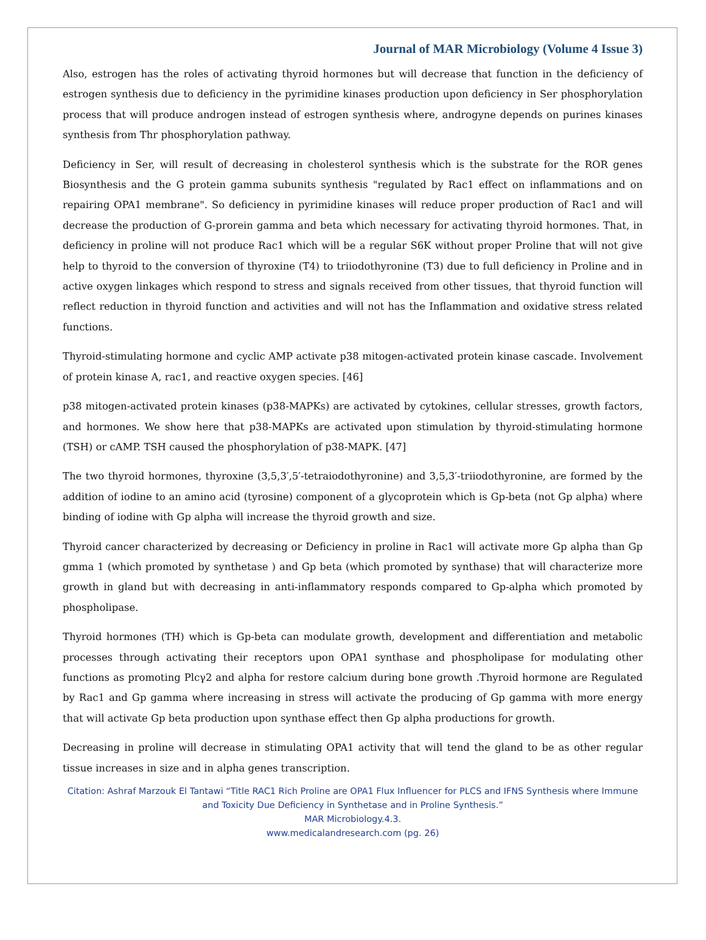Journal of MAR Microbiology (Volume 4 Issue 3)
Also, estrogen has the roles of activating thyroid hormones but will decrease that function in the deficiency of estrogen synthesis due to deficiency in the pyrimidine kinases production upon deficiency in Ser phosphorylation process that will produce androgen instead of estrogen synthesis where, androgyne depends on purines kinases synthesis from Thr phosphorylation pathway.
Deficiency in Ser, will result of decreasing in cholesterol synthesis which is the substrate for the ROR genes Biosynthesis and the G protein gamma subunits synthesis "regulated by Rac1 effect on inflammations and on repairing OPA1 membrane". So deficiency in pyrimidine kinases will reduce proper production of Rac1 and will decrease the production of G-prorein gamma and beta which necessary for activating thyroid hormones. That, in deficiency in proline will not produce Rac1 which will be a regular S6K without proper Proline that will not give help to thyroid to the conversion of thyroxine (T4) to triiodothyronine (T3) due to full deficiency in Proline and in active oxygen linkages which respond to stress and signals received from other tissues, that thyroid function will reflect reduction in thyroid function and activities and will not has the Inflammation and oxidative stress related functions.
Thyroid-stimulating hormone and cyclic AMP activate p38 mitogen-activated protein kinase cascade. Involvement of protein kinase A, rac1, and reactive oxygen species. [46]
p38 mitogen-activated protein kinases (p38-MAPKs) are activated by cytokines, cellular stresses, growth factors, and hormones. We show here that p38-MAPKs are activated upon stimulation by thyroid-stimulating hormone (TSH) or cAMP. TSH caused the phosphorylation of p38-MAPK. [47]
The two thyroid hormones, thyroxine (3,5,3′,5′-tetraiodothyronine) and 3,5,3′-triiodothyronine, are formed by the addition of iodine to an amino acid (tyrosine) component of a glycoprotein which is Gp-beta (not Gp alpha) where binding of iodine with Gp alpha will increase the thyroid growth and size.
Thyroid cancer characterized by decreasing or Deficiency in proline in Rac1 will activate more Gp alpha than Gp gmma 1 (which promoted by synthetase ) and Gp beta (which promoted by synthase) that will characterize more growth in gland but with decreasing in anti-inflammatory responds compared to Gp-alpha which promoted by phospholipase.
Thyroid hormones (TH) which is Gp-beta can modulate growth, development and differentiation and metabolic processes through activating their receptors upon OPA1 synthase and phospholipase for modulating other functions as promoting Plcγ2 and alpha for restore calcium during bone growth .Thyroid hormone are Regulated by Rac1 and Gp gamma where increasing in stress will activate the producing of Gp gamma with more energy that will activate Gp beta production upon synthase effect then Gp alpha productions for growth.
Decreasing in proline will decrease in stimulating OPA1 activity that will tend the gland to be as other regular tissue increases in size and in alpha genes transcription.
Citation: Ashraf Marzouk El Tantawi “Title RAC1 Rich Proline are OPA1 Flux Influencer for PLCS and IFNS Synthesis where Immune and Toxicity Due Deficiency in Synthetase and in Proline Synthesis.”
MAR Microbiology.4.3.
www.medicalandresearch.com (pg. 26)